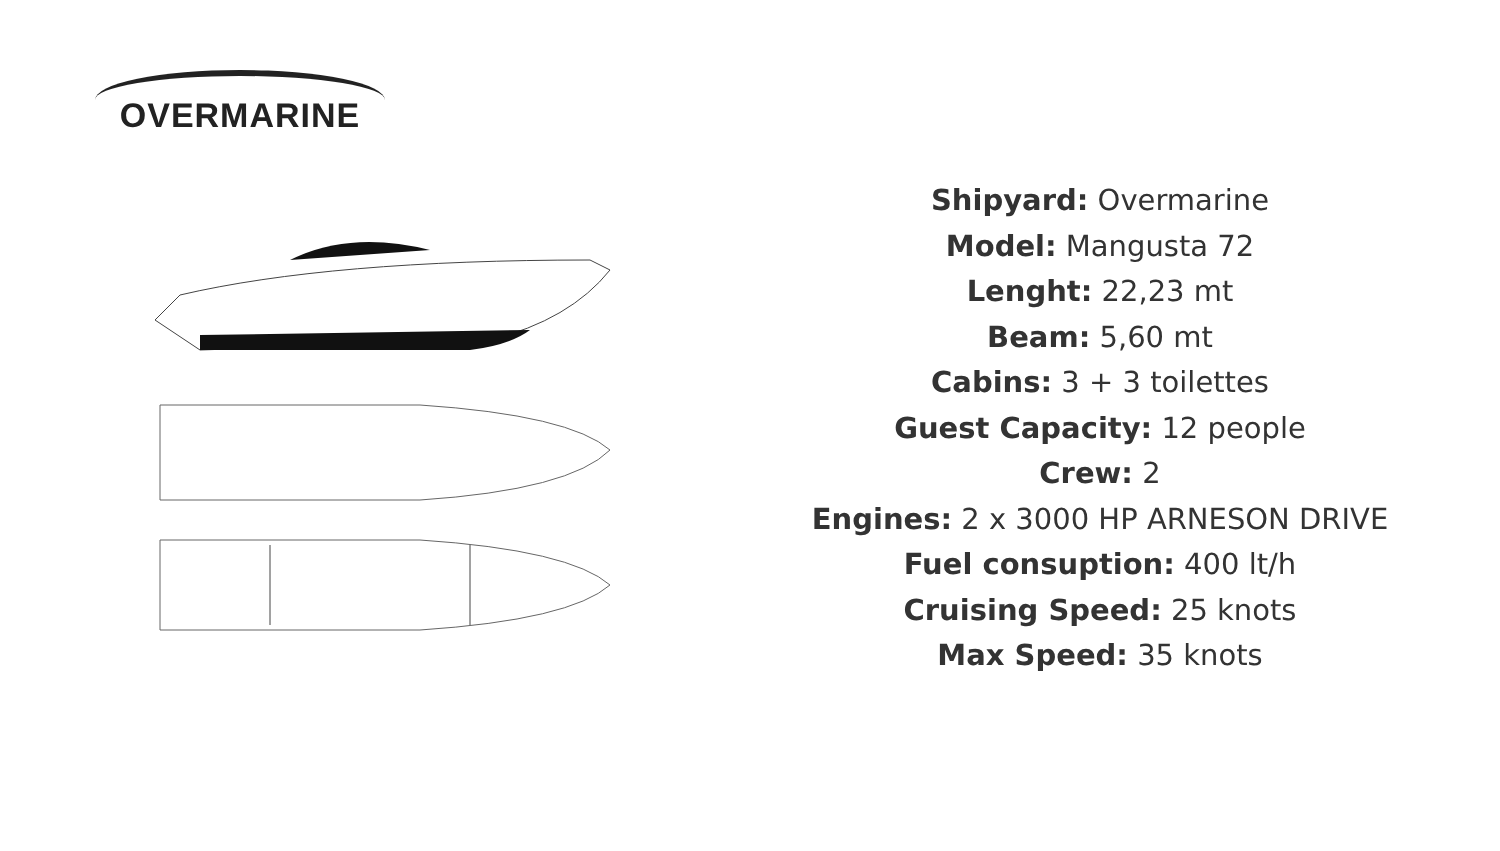OVERMARINE
Shipyard: Overmarine
Model: Mangusta 72
Lenght: 22,23 mt
Beam: 5,60 mt
Cabins: 3 + 3 toilettes
Guest Capacity: 12 people
Crew: 2
Engines: 2 x 3000 HP ARNESON DRIVE
Fuel consuption: 400 lt/h
Cruising Speed: 25 knots
Max Speed: 35 knots